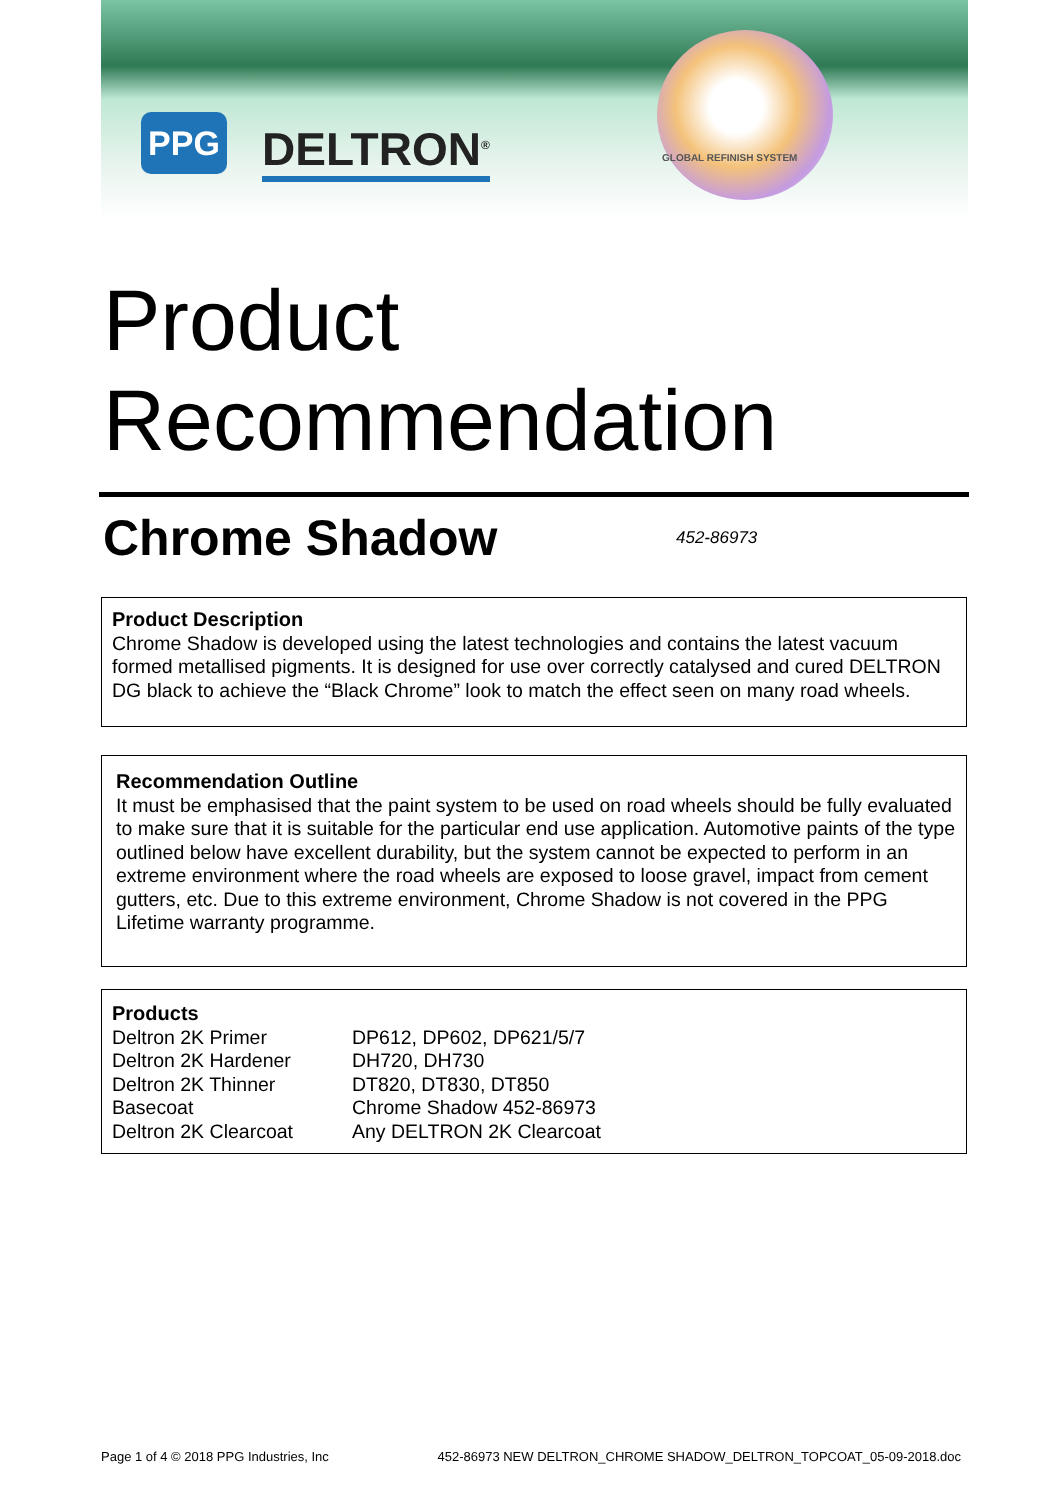PPG DELTRON<sup>®</sup> GLOBAL REFINISH SYSTEM
Product
Recommendation
Chrome Shadow 452-86973
Product Description
Chrome Shadow is developed using the latest technologies and contains the latest vacuum formed metallised pigments. It is designed for use over correctly catalysed and cured DELTRON DG black to achieve the “Black Chrome” look to match the effect seen on many road wheels.
Recommendation Outline
It must be emphasised that the paint system to be used on road wheels should be fully evaluated to make sure that it is suitable for the particular end use application. Automotive paints of the type outlined below have excellent durability, but the system cannot be expected to perform in an extreme environment where the road wheels are exposed to loose gravel, impact from cement gutters, etc. Due to this extreme environment, Chrome Shadow is not covered in the PPG Lifetime warranty programme.
Products
| Deltron 2K Primer | DP612, DP602, DP621/5/7 |
| Deltron 2K Hardener | DH720, DH730 |
| Deltron 2K Thinner | DT820, DT830, DT850 |
| Basecoat | Chrome Shadow 452-86973 |
| Deltron 2K Clearcoat | Any DELTRON 2K Clearcoat |
Page 1 of 4 © 2018 PPG Industries, Inc 452-86973 NEW DELTRON_CHROME SHADOW_DELTRON_TOPCOAT_05-09-2018.doc